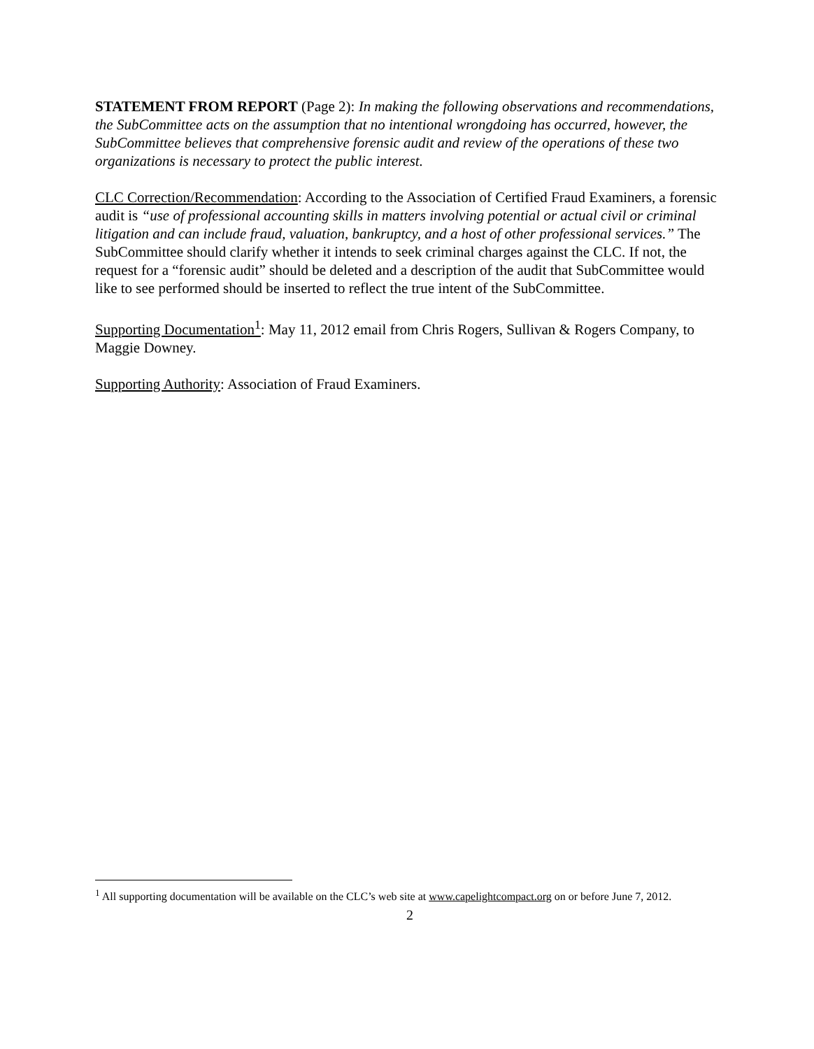STATEMENT FROM REPORT (Page 2): In making the following observations and recommendations, the SubCommittee acts on the assumption that no intentional wrongdoing has occurred, however, the SubCommittee believes that comprehensive forensic audit and review of the operations of these two organizations is necessary to protect the public interest.
CLC Correction/Recommendation: According to the Association of Certified Fraud Examiners, a forensic audit is “use of professional accounting skills in matters involving potential or actual civil or criminal litigation and can include fraud, valuation, bankruptcy, and a host of other professional services.” The SubCommittee should clarify whether it intends to seek criminal charges against the CLC. If not, the request for a “forensic audit” should be deleted and a description of the audit that SubCommittee would like to see performed should be inserted to reflect the true intent of the SubCommittee.
Supporting Documentation<sup>1</sup>: May 11, 2012 email from Chris Rogers, Sullivan & Rogers Company, to Maggie Downey.
Supporting Authority: Association of Fraud Examiners.
<sup>1</sup> All supporting documentation will be available on the CLC’s web site at www.capelightcompact.org on or before June 7, 2012.
2